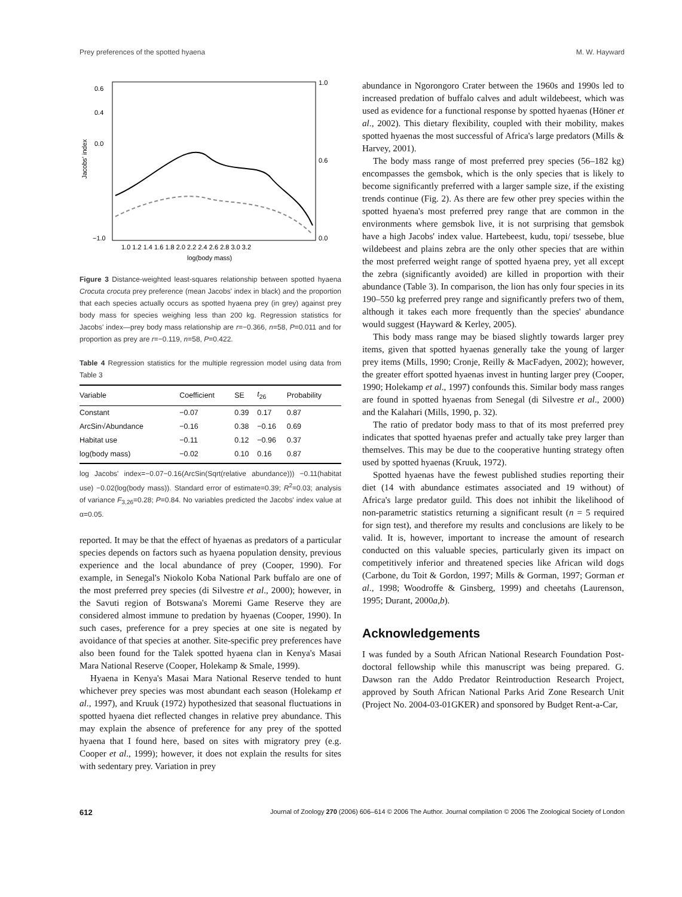Prey preferences of the spotted hyaena M. W. Hayward
Jacobs' index
0.6
0.4
0.0
−1.0
1.0
0.6
0.0
1.0 1.2 1.4 1.6 1.8 2.0 2.2 2.4 2.6 2.8 3.0 3.2
log(body mass)
Figure 3 Distance-weighted least-squares relationship between spotted hyaena Crocuta crocuta prey preference (mean Jacobs' index in black) and the proportion that each species actually occurs as spotted hyaena prey (in grey) against prey body mass for species weighing less than 200 kg. Regression statistics for Jacobs' index—prey body mass relationship are r=−0.366, n=58, P=0.011 and for proportion as prey are r=−0.119, n=58, P=0.422.
Table 4 Regression statistics for the multiple regression model using data from Table 3
| Variable | Coefficient | SE | t<sub>26</sub> | Probability |
| --- | --- | --- | --- | --- |
| Constant | −0.07 | 0.39 | 0.17 | 0.87 |
| ArcSin√Abundance | −0.16 | 0.38 | −0.16 | 0.69 |
| Habitat use | −0.11 | 0.12 | −0.96 | 0.37 |
| log(body mass) | −0.02 | 0.10 | 0.16 | 0.87 |
log Jacobs' index=−0.07−0.16(ArcSin(Sqrt(relative abundance))) −0.11(habitat use) −0.02(log(body mass)). Standard error of estimate=0.39; R<sup>2</sup>=0.03; analysis of variance F<sub>3,26</sub>=0.28; P=0.84. No variables predicted the Jacobs' index value at α=0.05.
reported. It may be that the effect of hyaenas as predators of a particular species depends on factors such as hyaena population density, previous experience and the local abundance of prey (Cooper, 1990). For example, in Senegal's Niokolo Koba National Park buffalo are one of the most preferred prey species (di Silvestre et al., 2000); however, in the Savuti region of Botswana's Moremi Game Reserve they are considered almost immune to predation by hyaenas (Cooper, 1990). In such cases, preference for a prey species at one site is negated by avoidance of that species at another. Site-specific prey preferences have also been found for the Talek spotted hyaena clan in Kenya's Masai Mara National Reserve (Cooper, Holekamp & Smale, 1999).
Hyaena in Kenya's Masai Mara National Reserve tended to hunt whichever prey species was most abundant each season (Holekamp et al., 1997), and Kruuk (1972) hypothesized that seasonal fluctuations in spotted hyaena diet reflected changes in relative prey abundance. This may explain the absence of preference for any prey of the spotted hyaena that I found here, based on sites with migratory prey (e.g. Cooper et al., 1999); however, it does not explain the results for sites with sedentary prey. Variation in prey
abundance in Ngorongoro Crater between the 1960s and 1990s led to increased predation of buffalo calves and adult wildebeest, which was used as evidence for a functional response by spotted hyaenas (Höner et al., 2002). This dietary flexibility, coupled with their mobility, makes spotted hyaenas the most successful of Africa's large predators (Mills & Harvey, 2001).
The body mass range of most preferred prey species (56–182 kg) encompasses the gemsbok, which is the only species that is likely to become significantly preferred with a larger sample size, if the existing trends continue (Fig. 2). As there are few other prey species within the spotted hyaena's most preferred prey range that are common in the environments where gemsbok live, it is not surprising that gemsbok have a high Jacobs' index value. Hartebeest, kudu, topi/ tsessebe, blue wildebeest and plains zebra are the only other species that are within the most preferred weight range of spotted hyaena prey, yet all except the zebra (significantly avoided) are killed in proportion with their abundance (Table 3). In comparison, the lion has only four species in its 190–550 kg preferred prey range and significantly prefers two of them, although it takes each more frequently than the species' abundance would suggest (Hayward & Kerley, 2005).
This body mass range may be biased slightly towards larger prey items, given that spotted hyaenas generally take the young of larger prey items (Mills, 1990; Cronje, Reilly & MacFadyen, 2002); however, the greater effort spotted hyaenas invest in hunting larger prey (Cooper, 1990; Holekamp et al., 1997) confounds this. Similar body mass ranges are found in spotted hyaenas from Senegal (di Silvestre et al., 2000) and the Kalahari (Mills, 1990, p. 32).
The ratio of predator body mass to that of its most preferred prey indicates that spotted hyaenas prefer and actually take prey larger than themselves. This may be due to the cooperative hunting strategy often used by spotted hyaenas (Kruuk, 1972).
Spotted hyaenas have the fewest published studies reporting their diet (14 with abundance estimates associated and 19 without) of Africa's large predator guild. This does not inhibit the likelihood of non-parametric statistics returning a significant result (n = 5 required for sign test), and therefore my results and conclusions are likely to be valid. It is, however, important to increase the amount of research conducted on this valuable species, particularly given its impact on competitively inferior and threatened species like African wild dogs (Carbone, du Toit & Gordon, 1997; Mills & Gorman, 1997; Gorman et al., 1998; Woodroffe & Ginsberg, 1999) and cheetahs (Laurenson, 1995; Durant, 2000a,b).
Acknowledgements
I was funded by a South African National Research Foundation Post-doctoral fellowship while this manuscript was being prepared. G. Dawson ran the Addo Predator Reintroduction Research Project, approved by South African National Parks Arid Zone Research Unit (Project No. 2004-03-01GKER) and sponsored by Budget Rent-a-Car,
612 Journal of Zoology 270 (2006) 606–614 © 2006 The Author. Journal compilation © 2006 The Zoological Society of London